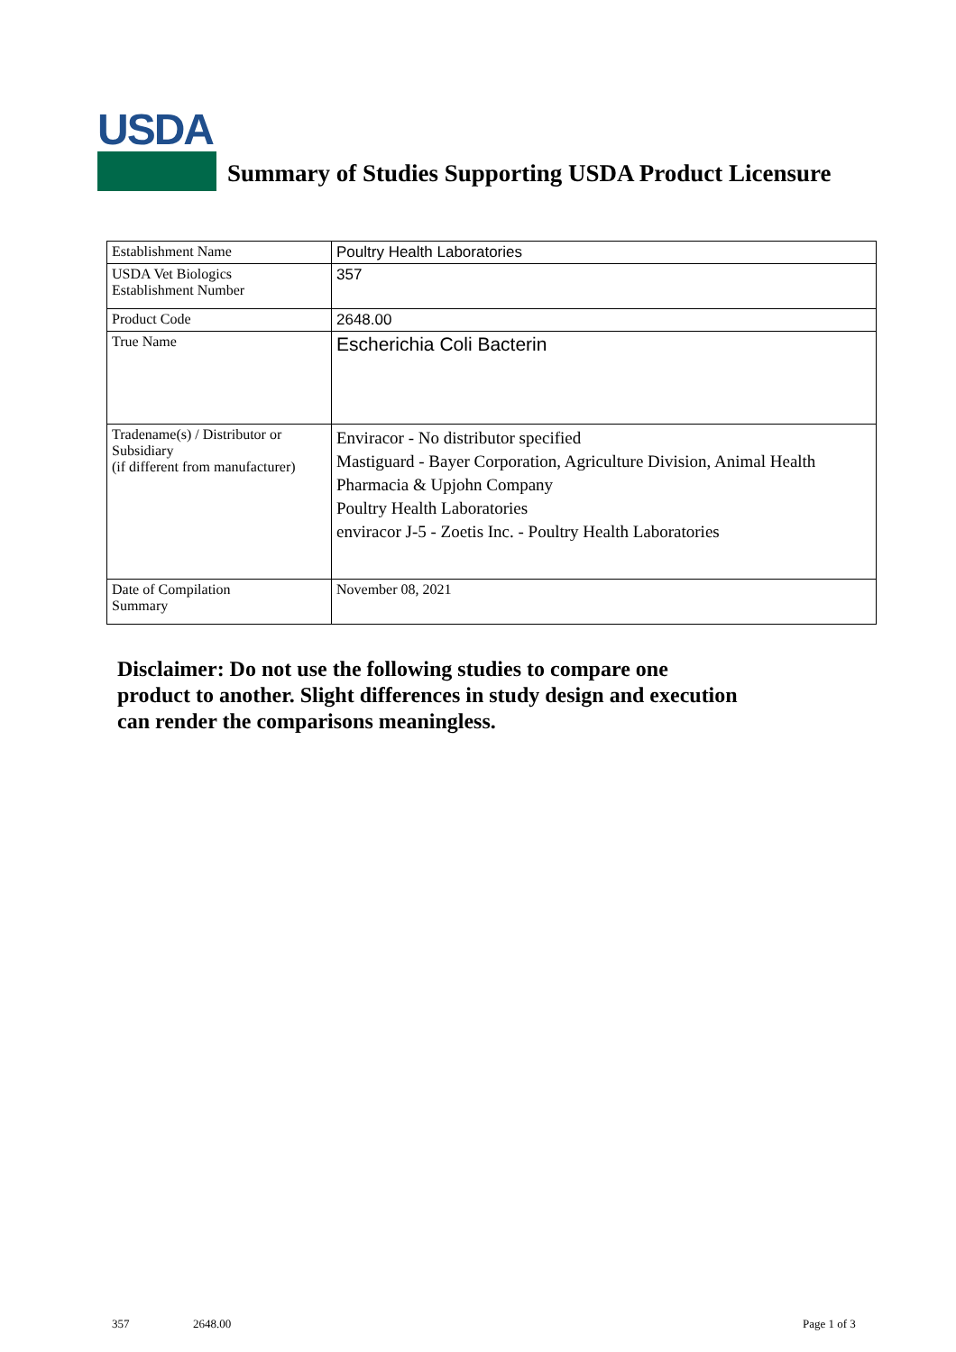USDA
Summary of Studies Supporting USDA Product Licensure
| Establishment Name | Poultry Health Laboratories |
| USDA Vet Biologics Establishment Number | 357 |
| Product Code | 2648.00 |
| True Name | Escherichia Coli Bacterin |
| Tradename(s) / Distributor or Subsidiary (if different from manufacturer) | Enviracor - No distributor specified Mastiguard - Bayer Corporation, Agriculture Division, Animal Health Pharmacia & Upjohn Company Poultry Health Laboratories enviracor J-5 - Zoetis Inc. - Poultry Health Laboratories |
| Date of Compilation Summary | November 08, 2021 |
Disclaimer: Do not use the following studies to compare one
product to another. Slight differences in study design and execution
can render the comparisons meaningless.
357 2648.00 Page 1 of 3